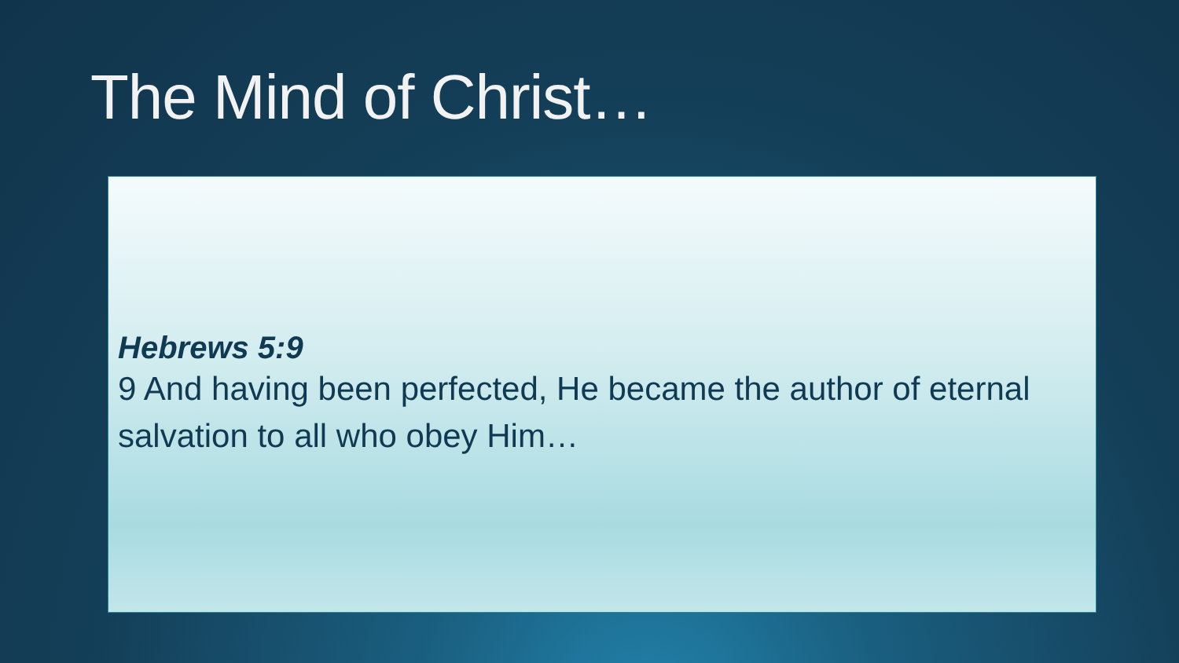The Mind of Christ…
Hebrews 5:9
9 And having been perfected, He became the author of eternal salvation to all who obey Him…